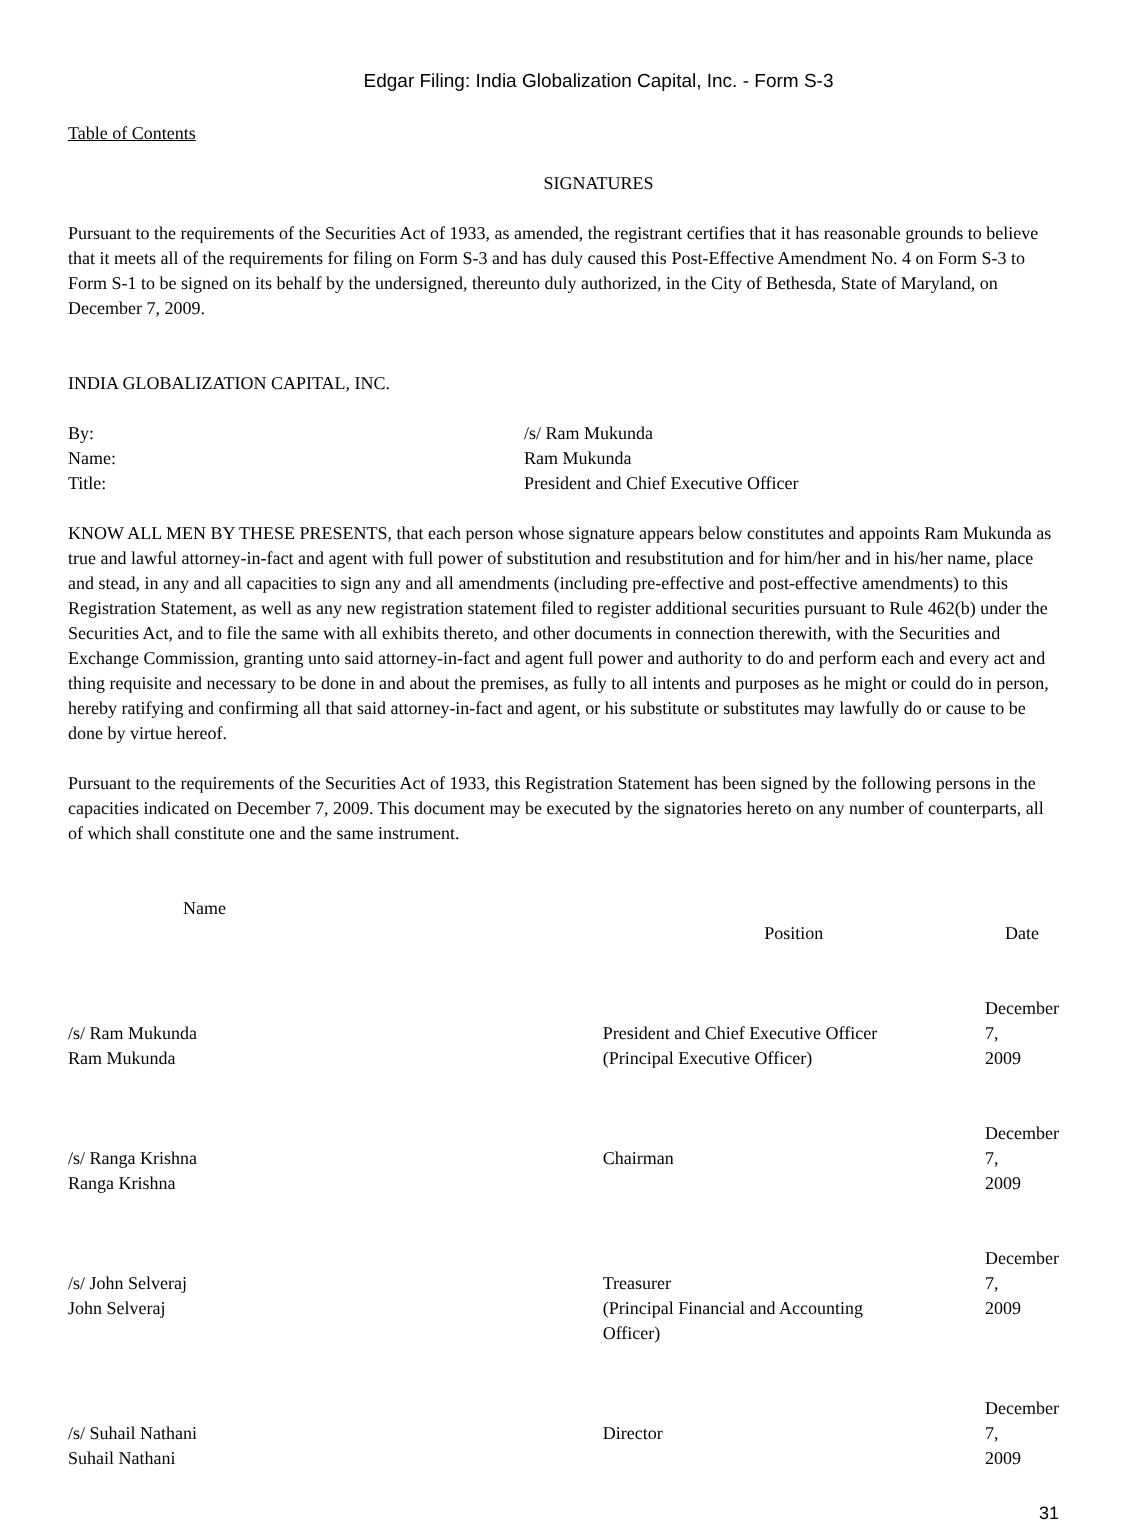Edgar Filing: India Globalization Capital, Inc. - Form S-3
Table of Contents
SIGNATURES
Pursuant to the requirements of the Securities Act of 1933, as amended, the registrant certifies that it has reasonable grounds to believe that it meets all of the requirements for filing on Form S-3 and has duly caused this Post-Effective Amendment No. 4 on Form S-3 to Form S-1 to be signed on its behalf by the undersigned, thereunto duly authorized, in the City of Bethesda, State of Maryland, on December 7, 2009.
INDIA GLOBALIZATION CAPITAL, INC.
| By: | /s/ Ram Mukunda |
| Name: | Ram Mukunda |
| Title: | President and Chief Executive Officer |
KNOW ALL MEN BY THESE PRESENTS, that each person whose signature appears below constitutes and appoints Ram Mukunda as true and lawful attorney-in-fact and agent with full power of substitution and resubstitution and for him/her and in his/her name, place and stead, in any and all capacities to sign any and all amendments (including pre-effective and post-effective amendments) to this Registration Statement, as well as any new registration statement filed to register additional securities pursuant to Rule 462(b) under the Securities Act, and to file the same with all exhibits thereto, and other documents in connection therewith, with the Securities and Exchange Commission, granting unto said attorney-in-fact and agent full power and authority to do and perform each and every act and thing requisite and necessary to be done in and about the premises, as fully to all intents and purposes as he might or could do in person, hereby ratifying and confirming all that said attorney-in-fact and agent, or his substitute or substitutes may lawfully do or cause to be done by virtue hereof.
Pursuant to the requirements of the Securities Act of 1933, this Registration Statement has been signed by the following persons in the capacities indicated on December 7, 2009. This document may be executed by the signatories hereto on any number of counterparts, all of which shall constitute one and the same instrument.
| Name | Position | Date |
| --- | --- | --- |
| /s/ Ram Mukunda Ram Mukunda | President and Chief Executive Officer (Principal Executive Officer) | December 7, 2009 |
| /s/ Ranga Krishna Ranga Krishna | Chairman | December 7, 2009 |
| /s/ John Selveraj John Selveraj | Treasurer (Principal Financial and Accounting Officer) | December 7, 2009 |
| /s/ Suhail Nathani Suhail Nathani | Director | December 7, 2009 |
31